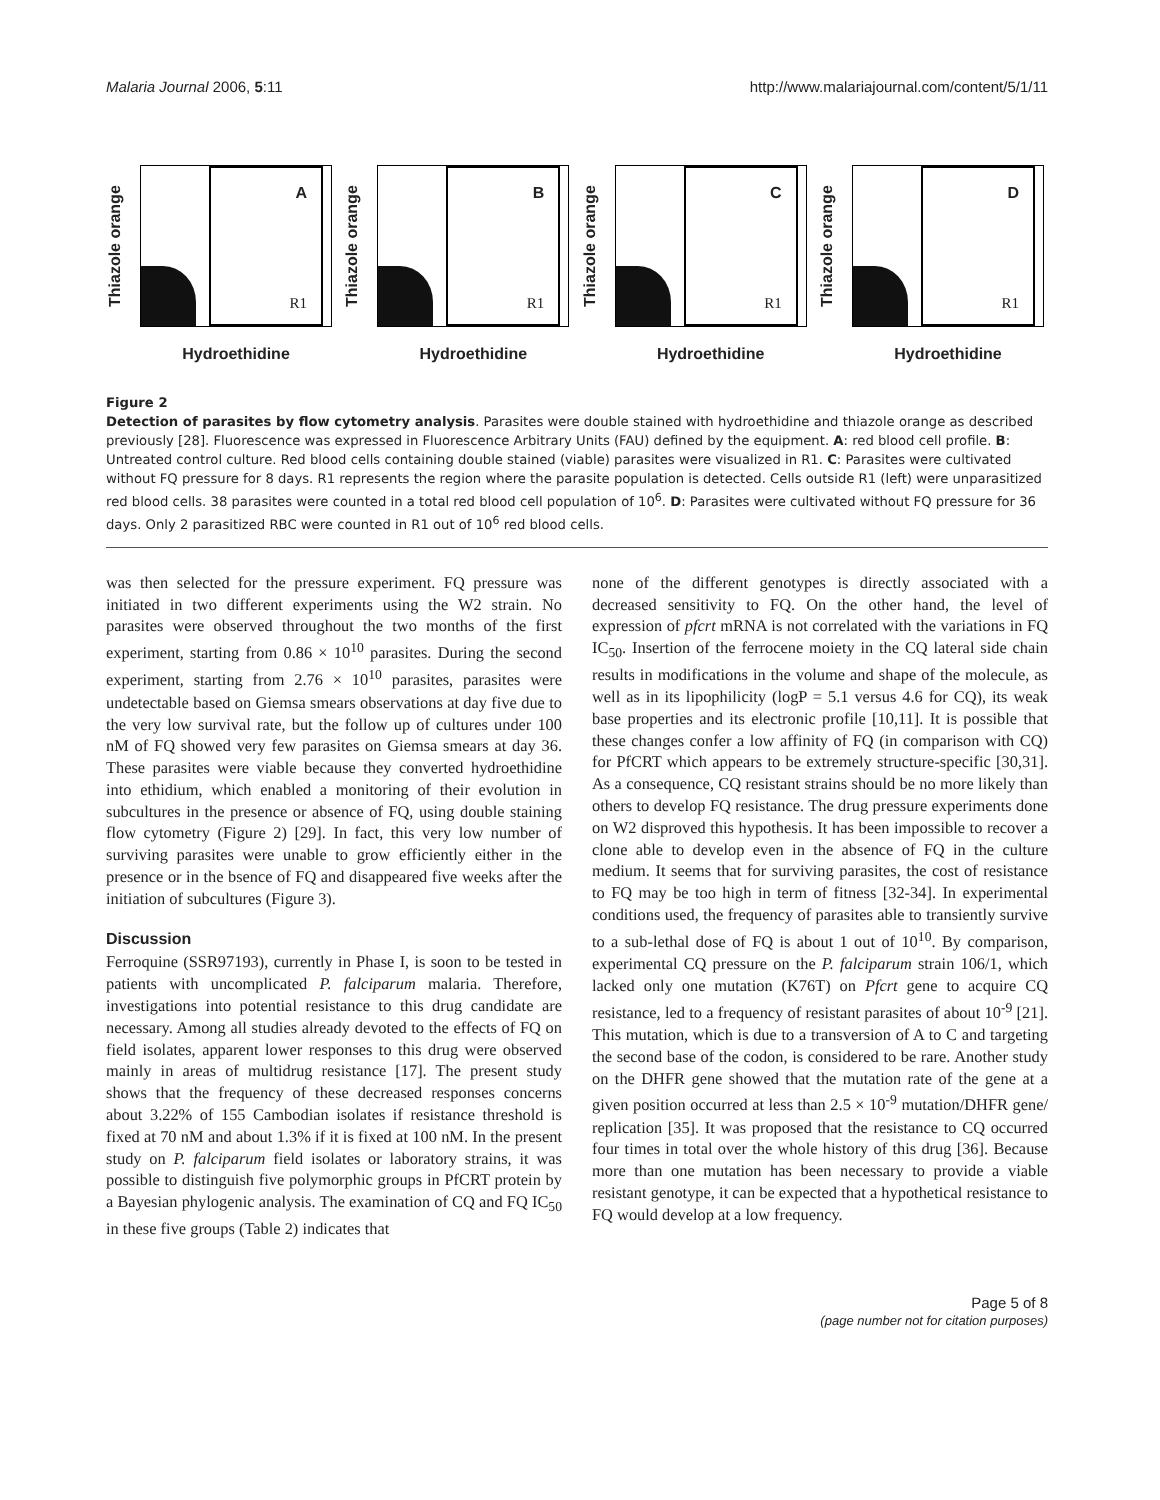Malaria Journal 2006, 5:11 http://www.malariajournal.com/content/5/1/11
Thiazole orange
A
R1
Hydroethidine
Thiazole orange
B
R1
Hydroethidine
Thiazole orange
C
R1
Hydroethidine
Thiazole orange
D
R1
Hydroethidine
Figure 2
Detection of parasites by flow cytometry analysis. Parasites were double stained with hydroethidine and thiazole orange as described previously [28]. Fluorescence was expressed in Fluorescence Arbitrary Units (FAU) defined by the equipment. A: red blood cell profile. B: Untreated control culture. Red blood cells containing double stained (viable) parasites were visualized in R1. C: Parasites were cultivated without FQ pressure for 8 days. R1 represents the region where the parasite population is detected. Cells outside R1 (left) were unparasitized red blood cells. 38 parasites were counted in a total red blood cell population of 10<sup>6</sup>. D: Parasites were cultivated without FQ pressure for 36 days. Only 2 parasitized RBC were counted in R1 out of 10<sup>6</sup> red blood cells.
was then selected for the pressure experiment. FQ pressure was initiated in two different experiments using the W2 strain. No parasites were observed throughout the two months of the first experiment, starting from 0.86 × 10<sup>10</sup> parasites. During the second experiment, starting from 2.76 × 10<sup>10</sup> parasites, parasites were undetectable based on Giemsa smears observations at day five due to the very low survival rate, but the follow up of cultures under 100 nM of FQ showed very few parasites on Giemsa smears at day 36. These parasites were viable because they converted hydroethidine into ethidium, which enabled a monitoring of their evolution in subcultures in the presence or absence of FQ, using double staining flow cytometry (Figure 2) [29]. In fact, this very low number of surviving parasites were unable to grow efficiently either in the presence or in the bsence of FQ and disappeared five weeks after the initiation of subcultures (Figure 3).
Discussion
Ferroquine (SSR97193), currently in Phase I, is soon to be tested in patients with uncomplicated P. falciparum malaria. Therefore, investigations into potential resistance to this drug candidate are necessary. Among all studies already devoted to the effects of FQ on field isolates, apparent lower responses to this drug were observed mainly in areas of multidrug resistance [17]. The present study shows that the frequency of these decreased responses concerns about 3.22% of 155 Cambodian isolates if resistance threshold is fixed at 70 nM and about 1.3% if it is fixed at 100 nM. In the present study on P. falciparum field isolates or laboratory strains, it was possible to distinguish five polymorphic groups in PfCRT protein by a Bayesian phylogenic analysis. The examination of CQ and FQ IC<sub>50</sub> in these five groups (Table 2) indicates that
none of the different genotypes is directly associated with a decreased sensitivity to FQ. On the other hand, the level of expression of pfcrt mRNA is not correlated with the variations in FQ IC<sub>50</sub>. Insertion of the ferrocene moiety in the CQ lateral side chain results in modifications in the volume and shape of the molecule, as well as in its lipophilicity (logP = 5.1 versus 4.6 for CQ), its weak base properties and its electronic profile [10,11]. It is possible that these changes confer a low affinity of FQ (in comparison with CQ) for PfCRT which appears to be extremely structure-specific [30,31]. As a consequence, CQ resistant strains should be no more likely than others to develop FQ resistance. The drug pressure experiments done on W2 disproved this hypothesis. It has been impossible to recover a clone able to develop even in the absence of FQ in the culture medium. It seems that for surviving parasites, the cost of resistance to FQ may be too high in term of fitness [32-34]. In experimental conditions used, the frequency of parasites able to transiently survive to a sub-lethal dose of FQ is about 1 out of 10<sup>10</sup>. By comparison, experimental CQ pressure on the P. falciparum strain 106/1, which lacked only one mutation (K76T) on Pfcrt gene to acquire CQ resistance, led to a frequency of resistant parasites of about 10<sup>-9</sup> [21]. This mutation, which is due to a transversion of A to C and targeting the second base of the codon, is considered to be rare. Another study on the DHFR gene showed that the mutation rate of the gene at a given position occurred at less than 2.5 × 10<sup>-9</sup> mutation/DHFR gene/ replication [35]. It was proposed that the resistance to CQ occurred four times in total over the whole history of this drug [36]. Because more than one mutation has been necessary to provide a viable resistant genotype, it can be expected that a hypothetical resistance to FQ would develop at a low frequency.
Page 5 of 8
(page number not for citation purposes)